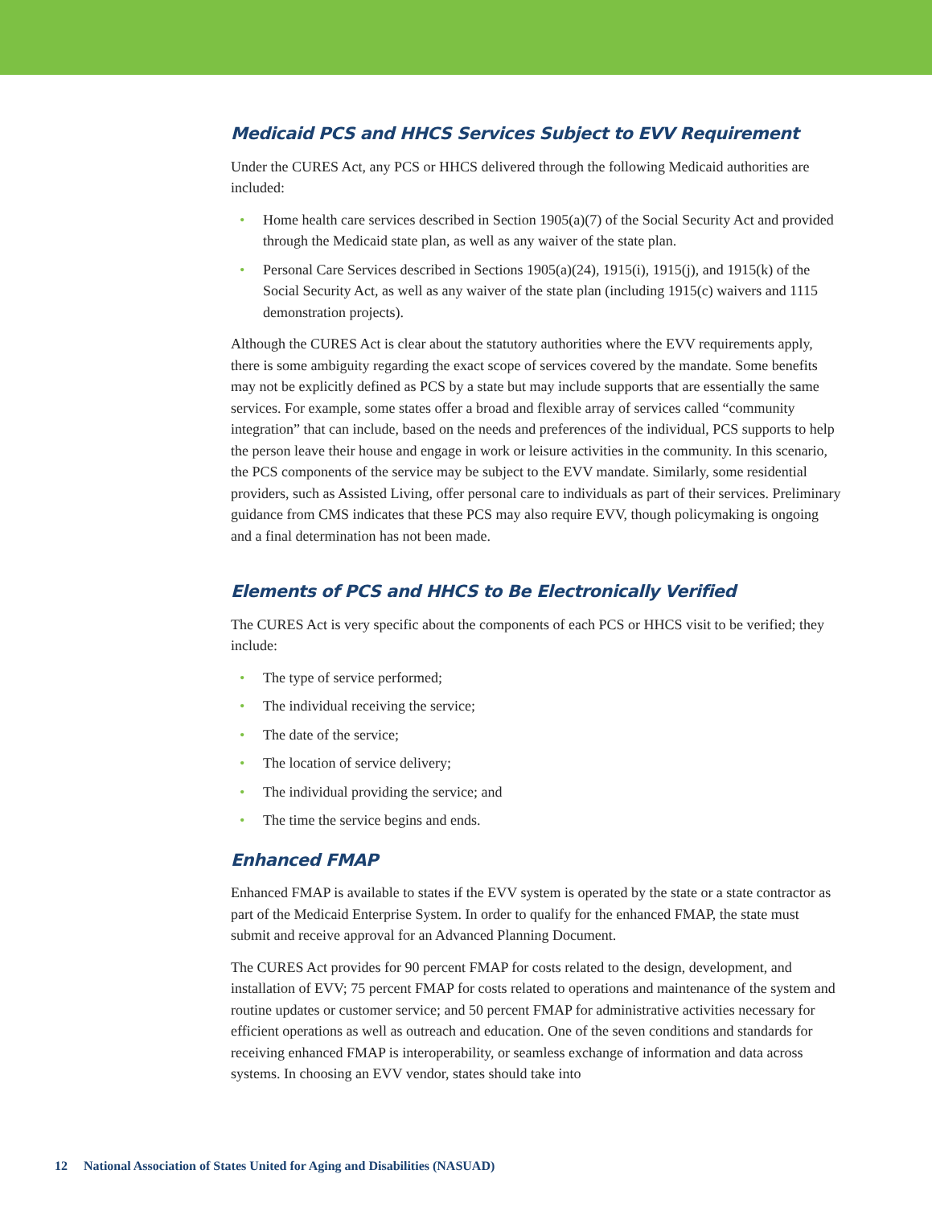Medicaid PCS and HHCS Services Subject to EVV Requirement
Under the CURES Act, any PCS or HHCS delivered through the following Medicaid authorities are included:
• Home health care services described in Section 1905(a)(7) of the Social Security Act and provided through the Medicaid state plan, as well as any waiver of the state plan.
• Personal Care Services described in Sections 1905(a)(24), 1915(i), 1915(j), and 1915(k) of the Social Security Act, as well as any waiver of the state plan (including 1915(c) waivers and 1115 demonstration projects).
Although the CURES Act is clear about the statutory authorities where the EVV requirements apply, there is some ambiguity regarding the exact scope of services covered by the mandate. Some benefits may not be explicitly defined as PCS by a state but may include supports that are essentially the same services. For example, some states offer a broad and flexible array of services called “community integration” that can include, based on the needs and preferences of the individual, PCS supports to help the person leave their house and engage in work or leisure activities in the community. In this scenario, the PCS components of the service may be subject to the EVV mandate. Similarly, some residential providers, such as Assisted Living, offer personal care to individuals as part of their services. Preliminary guidance from CMS indicates that these PCS may also require EVV, though policymaking is ongoing and a final determination has not been made.
Elements of PCS and HHCS to Be Electronically Verified
The CURES Act is very specific about the components of each PCS or HHCS visit to be verified; they include:
• The type of service performed;
• The individual receiving the service;
• The date of the service;
• The location of service delivery;
• The individual providing the service; and
• The time the service begins and ends.
Enhanced FMAP
Enhanced FMAP is available to states if the EVV system is operated by the state or a state contractor as part of the Medicaid Enterprise System. In order to qualify for the enhanced FMAP, the state must submit and receive approval for an Advanced Planning Document.
The CURES Act provides for 90 percent FMAP for costs related to the design, development, and installation of EVV; 75 percent FMAP for costs related to operations and maintenance of the system and routine updates or customer service; and 50 percent FMAP for administrative activities necessary for efficient operations as well as outreach and education. One of the seven conditions and standards for receiving enhanced FMAP is interoperability, or seamless exchange of information and data across systems. In choosing an EVV vendor, states should take into
12 National Association of States United for Aging and Disabilities (NASUAD)